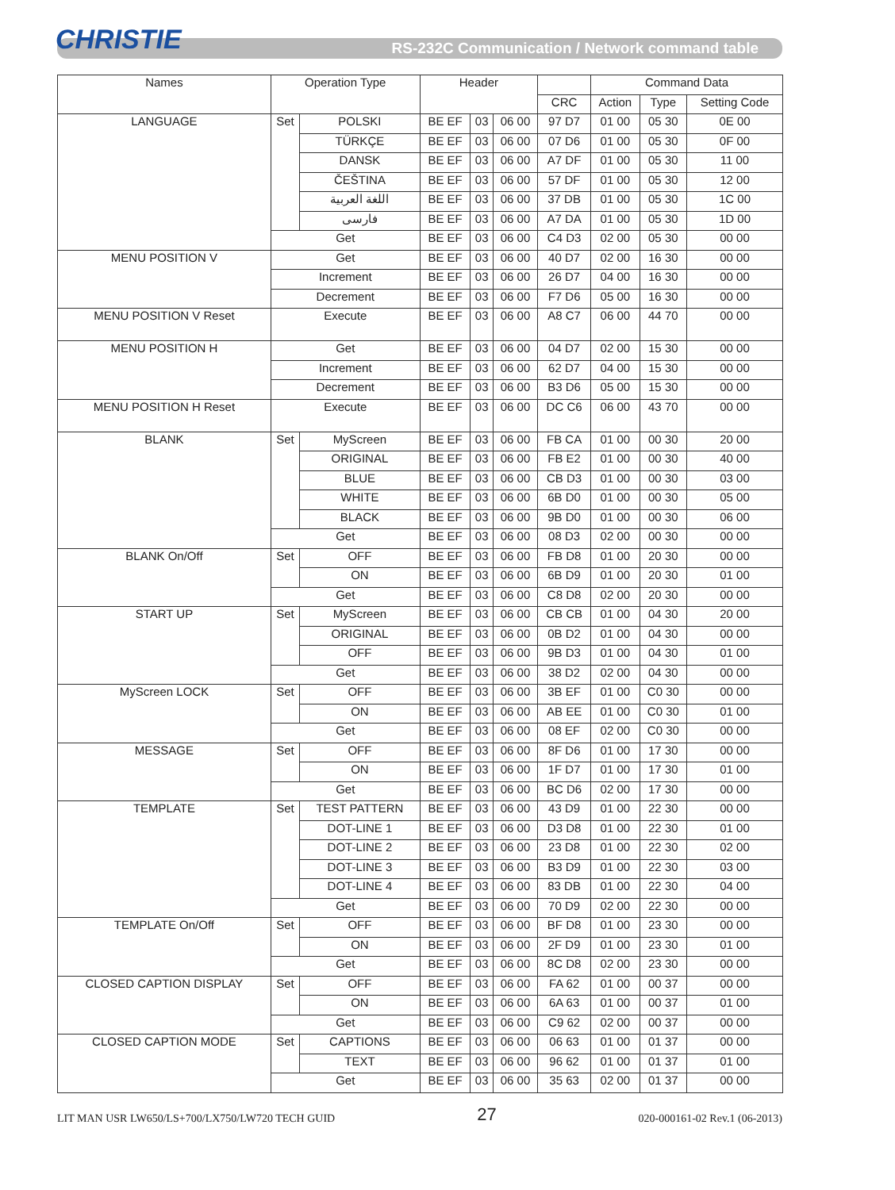CHRISTIE
RS-232C Communication / Network command table
| Names | Operation Type | | Header | | | | Command Data | | |
| --- | --- | --- | --- | --- | --- | --- | --- | --- | --- |
| | | | | | | CRC | Action | Type | Setting Code |
| LANGUAGE | Set | POLSKI | BE EF | 03 | 06 00 | 97 D7 | 01 00 | 05 30 | 0E 00 |
| | | TÜRKÇE | BE EF | 03 | 06 00 | 07 D6 | 01 00 | 05 30 | 0F 00 |
| | | DANSK | BE EF | 03 | 06 00 | A7 DF | 01 00 | 05 30 | 11 00 |
| | | ČEŠTINA | BE EF | 03 | 06 00 | 57 DF | 01 00 | 05 30 | 12 00 |
| | | اللغة العربية | BE EF | 03 | 06 00 | 37 DB | 01 00 | 05 30 | 1C 00 |
| | | فارسی | BE EF | 03 | 06 00 | A7 DA | 01 00 | 05 30 | 1D 00 |
| | Get | | BE EF | 03 | 06 00 | C4 D3 | 02 00 | 05 30 | 00 00 |
| MENU POSITION V | Get | | BE EF | 03 | 06 00 | 40 D7 | 02 00 | 16 30 | 00 00 |
| | Increment | | BE EF | 03 | 06 00 | 26 D7 | 04 00 | 16 30 | 00 00 |
| | Decrement | | BE EF | 03 | 06 00 | F7 D6 | 05 00 | 16 30 | 00 00 |
| MENU POSITION V Reset | Execute | | BE EF | 03 | 06 00 | A8 C7 | 06 00 | 44 70 | 00 00 |
| MENU POSITION H | Get | | BE EF | 03 | 06 00 | 04 D7 | 02 00 | 15 30 | 00 00 |
| | Increment | | BE EF | 03 | 06 00 | 62 D7 | 04 00 | 15 30 | 00 00 |
| | Decrement | | BE EF | 03 | 06 00 | B3 D6 | 05 00 | 15 30 | 00 00 |
| MENU POSITION H Reset | Execute | | BE EF | 03 | 06 00 | DC C6 | 06 00 | 43 70 | 00 00 |
| BLANK | Set | MyScreen | BE EF | 03 | 06 00 | FB CA | 01 00 | 00 30 | 20 00 |
| | | ORIGINAL | BE EF | 03 | 06 00 | FB E2 | 01 00 | 00 30 | 40 00 |
| | | BLUE | BE EF | 03 | 06 00 | CB D3 | 01 00 | 00 30 | 03 00 |
| | | WHITE | BE EF | 03 | 06 00 | 6B D0 | 01 00 | 00 30 | 05 00 |
| | | BLACK | BE EF | 03 | 06 00 | 9B D0 | 01 00 | 00 30 | 06 00 |
| | Get | | BE EF | 03 | 06 00 | 08 D3 | 02 00 | 00 30 | 00 00 |
| BLANK On/Off | Set | OFF | BE EF | 03 | 06 00 | FB D8 | 01 00 | 20 30 | 00 00 |
| | | ON | BE EF | 03 | 06 00 | 6B D9 | 01 00 | 20 30 | 01 00 |
| | Get | | BE EF | 03 | 06 00 | C8 D8 | 02 00 | 20 30 | 00 00 |
| START UP | Set | MyScreen | BE EF | 03 | 06 00 | CB CB | 01 00 | 04 30 | 20 00 |
| | | ORIGINAL | BE EF | 03 | 06 00 | 0B D2 | 01 00 | 04 30 | 00 00 |
| | | OFF | BE EF | 03 | 06 00 | 9B D3 | 01 00 | 04 30 | 01 00 |
| | Get | | BE EF | 03 | 06 00 | 38 D2 | 02 00 | 04 30 | 00 00 |
| MyScreen LOCK | Set | OFF | BE EF | 03 | 06 00 | 3B EF | 01 00 | C0 30 | 00 00 |
| | | ON | BE EF | 03 | 06 00 | AB EE | 01 00 | C0 30 | 01 00 |
| | Get | | BE EF | 03 | 06 00 | 08 EF | 02 00 | C0 30 | 00 00 |
| MESSAGE | Set | OFF | BE EF | 03 | 06 00 | 8F D6 | 01 00 | 17 30 | 00 00 |
| | | ON | BE EF | 03 | 06 00 | 1F D7 | 01 00 | 17 30 | 01 00 |
| | Get | | BE EF | 03 | 06 00 | BC D6 | 02 00 | 17 30 | 00 00 |
| TEMPLATE | Set | TEST PATTERN | BE EF | 03 | 06 00 | 43 D9 | 01 00 | 22 30 | 00 00 |
| | | DOT-LINE 1 | BE EF | 03 | 06 00 | D3 D8 | 01 00 | 22 30 | 01 00 |
| | | DOT-LINE 2 | BE EF | 03 | 06 00 | 23 D8 | 01 00 | 22 30 | 02 00 |
| | | DOT-LINE 3 | BE EF | 03 | 06 00 | B3 D9 | 01 00 | 22 30 | 03 00 |
| | | DOT-LINE 4 | BE EF | 03 | 06 00 | 83 DB | 01 00 | 22 30 | 04 00 |
| | Get | | BE EF | 03 | 06 00 | 70 D9 | 02 00 | 22 30 | 00 00 |
| TEMPLATE On/Off | Set | OFF | BE EF | 03 | 06 00 | BF D8 | 01 00 | 23 30 | 00 00 |
| | | ON | BE EF | 03 | 06 00 | 2F D9 | 01 00 | 23 30 | 01 00 |
| | Get | | BE EF | 03 | 06 00 | 8C D8 | 02 00 | 23 30 | 00 00 |
| CLOSED CAPTION DISPLAY | Set | OFF | BE EF | 03 | 06 00 | FA 62 | 01 00 | 00 37 | 00 00 |
| | | ON | BE EF | 03 | 06 00 | 6A 63 | 01 00 | 00 37 | 01 00 |
| | Get | | BE EF | 03 | 06 00 | C9 62 | 02 00 | 00 37 | 00 00 |
| CLOSED CAPTION MODE | Set | CAPTIONS | BE EF | 03 | 06 00 | 06 63 | 01 00 | 01 37 | 00 00 |
| | | TEXT | BE EF | 03 | 06 00 | 96 62 | 01 00 | 01 37 | 01 00 |
| | Get | | BE EF | 03 | 06 00 | 35 63 | 02 00 | 01 37 | 00 00 |
LIT MAN USR LW650/LS+700/LX750/LW720 TECH GUID 27 020-000161-02 Rev.1 (06-2013)